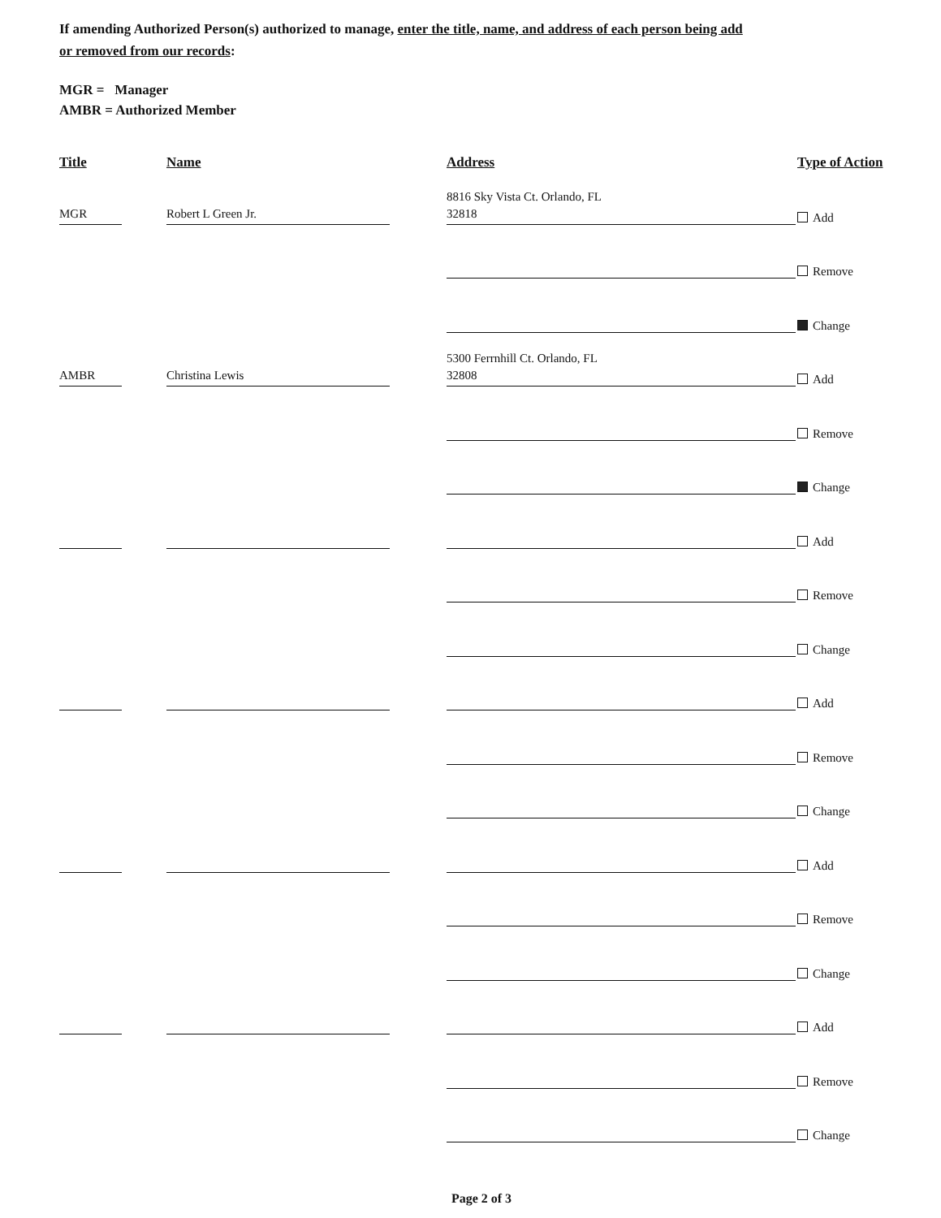If amending Authorized Person(s) authorized to manage, enter the title, name, and address of each person being add
or removed from our records:
MGR = Manager
AMBR = Authorized Member
Title
Name
Address
Type of Action
MGR
Robert L Green Jr.
8816 Sky Vista Ct. Orlando, FL
32818
Add
Remove
Change
AMBR
Christina Lewis
5300 Ferrnhill Ct. Orlando, FL
32808
Add
Remove
Change
Add
Remove
Change
Add
Remove
Change
Add
Remove
Change
Add
Remove
Change
Page 2 of 3